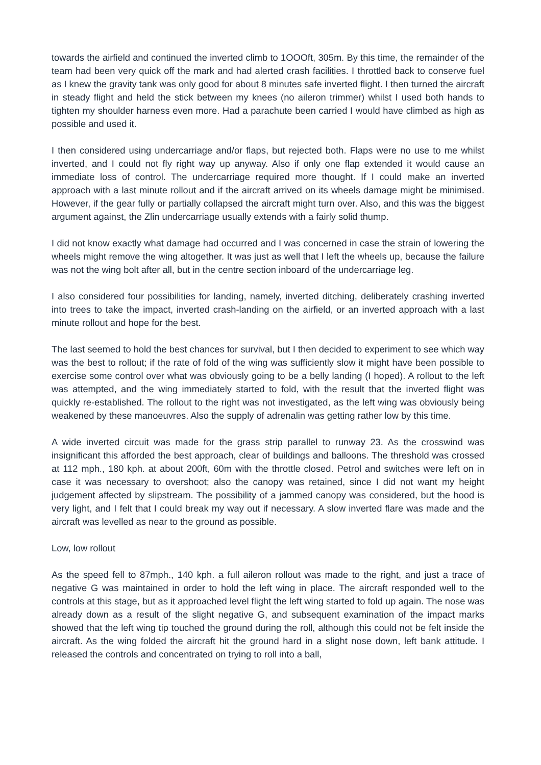towards the airfield and continued the inverted climb to 1OOOft, 305m. By this time, the remainder of the team had been very quick off the mark and had alerted crash facilities. I throttled back to conserve fuel as I knew the gravity tank was only good for about 8 minutes safe inverted flight. I then turned the aircraft in steady flight and held the stick between my knees (no aileron trimmer) whilst I used both hands to tighten my shoulder harness even more. Had a parachute been carried I would have climbed as high as possible and used it.
I then considered using undercarriage and/or flaps, but rejected both. Flaps were no use to me whilst inverted, and I could not fly right way up anyway. Also if only one flap extended it would cause an immediate loss of control. The undercarriage required more thought. If I could make an inverted approach with a last minute rollout and if the aircraft arrived on its wheels damage might be minimised. However, if the gear fully or partially collapsed the aircraft might turn over. Also, and this was the biggest argument against, the Zlin undercarriage usually extends with a fairly solid thump.
I did not know exactly what damage had occurred and I was concerned in case the strain of lowering the wheels might remove the wing altogether. It was just as well that I left the wheels up, because the failure was not the wing bolt after all, but in the centre section inboard of the undercarriage leg.
I also considered four possibilities for landing, namely, inverted ditching, deliberately crashing inverted into trees to take the impact, inverted crash-landing on the airfield, or an inverted approach with a last minute rollout and hope for the best.
The last seemed to hold the best chances for survival, but I then decided to experiment to see which way was the best to rollout; if the rate of fold of the wing was sufficiently slow it might have been possible to exercise some control over what was obviously going to be a belly landing (I hoped). A rollout to the left was attempted, and the wing immediately started to fold, with the result that the inverted flight was quickly re-established. The rollout to the right was not investigated, as the left wing was obviously being weakened by these manoeuvres. Also the supply of adrenalin was getting rather low by this time.
A wide inverted circuit was made for the grass strip parallel to runway 23. As the crosswind was insignificant this afforded the best approach, clear of buildings and balloons. The threshold was crossed at 112 mph., 180 kph. at about 200ft, 60m with the throttle closed. Petrol and switches were left on in case it was necessary to overshoot; also the canopy was retained, since I did not want my height judgement affected by slipstream. The possibility of a jammed canopy was considered, but the hood is very light, and I felt that I could break my way out if necessary. A slow inverted flare was made and the aircraft was levelled as near to the ground as possible.
Low, low rollout
As the speed fell to 87mph., 140 kph. a full aileron rollout was made to the right, and just a trace of negative G was maintained in order to hold the left wing in place. The aircraft responded well to the controls at this stage, but as it approached level flight the left wing started to fold up again. The nose was already down as a result of the slight negative G, and subsequent examination of the impact marks showed that the left wing tip touched the ground during the roll, although this could not be felt inside the aircraft. As the wing folded the aircraft hit the ground hard in a slight nose down, left bank attitude. I released the controls and concentrated on trying to roll into a ball,